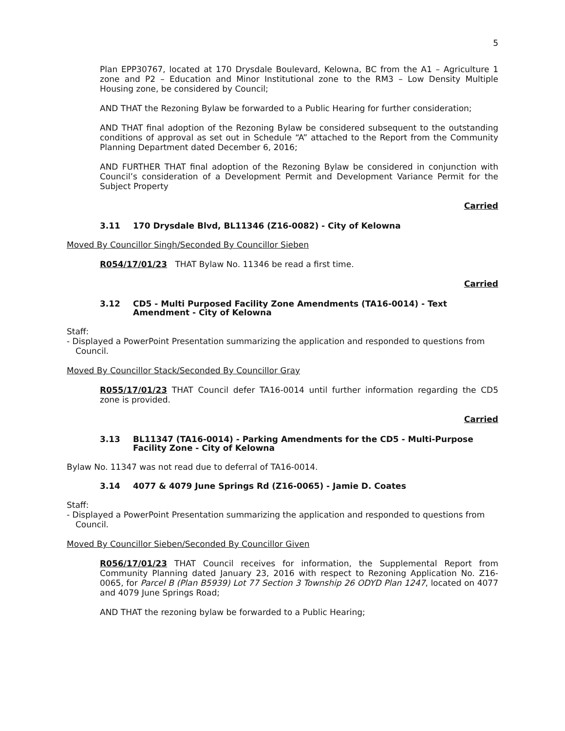5
Plan EPP30767, located at 170 Drysdale Boulevard, Kelowna, BC from the A1 – Agriculture 1 zone and P2 – Education and Minor Institutional zone to the RM3 – Low Density Multiple Housing zone, be considered by Council;
AND THAT the Rezoning Bylaw be forwarded to a Public Hearing for further consideration;
AND THAT final adoption of the Rezoning Bylaw be considered subsequent to the outstanding conditions of approval as set out in Schedule “A” attached to the Report from the Community Planning Department dated December 6, 2016;
AND FURTHER THAT final adoption of the Rezoning Bylaw be considered in conjunction with Council’s consideration of a Development Permit and Development Variance Permit for the Subject Property
Carried
3.11 170 Drysdale Blvd, BL11346 (Z16-0082) - City of Kelowna
Moved By Councillor Singh/Seconded By Councillor Sieben
R054/17/01/23 THAT Bylaw No. 11346 be read a first time.
Carried
3.12 CD5 - Multi Purposed Facility Zone Amendments (TA16-0014) - Text Amendment - City of Kelowna
Staff:
- Displayed a PowerPoint Presentation summarizing the application and responded to questions from Council.
Moved By Councillor Stack/Seconded By Councillor Gray
R055/17/01/23 THAT Council defer TA16-0014 until further information regarding the CD5 zone is provided.
Carried
3.13 BL11347 (TA16-0014) - Parking Amendments for the CD5 - Multi-Purpose Facility Zone - City of Kelowna
Bylaw No. 11347 was not read due to deferral of TA16-0014.
3.14 4077 & 4079 June Springs Rd (Z16-0065) - Jamie D. Coates
Staff:
- Displayed a PowerPoint Presentation summarizing the application and responded to questions from Council.
Moved By Councillor Sieben/Seconded By Councillor Given
R056/17/01/23 THAT Council receives for information, the Supplemental Report from Community Planning dated January 23, 2016 with respect to Rezoning Application No. Z16-0065, for Parcel B (Plan B5939) Lot 77 Section 3 Township 26 ODYD Plan 1247, located on 4077 and 4079 June Springs Road;
AND THAT the rezoning bylaw be forwarded to a Public Hearing;